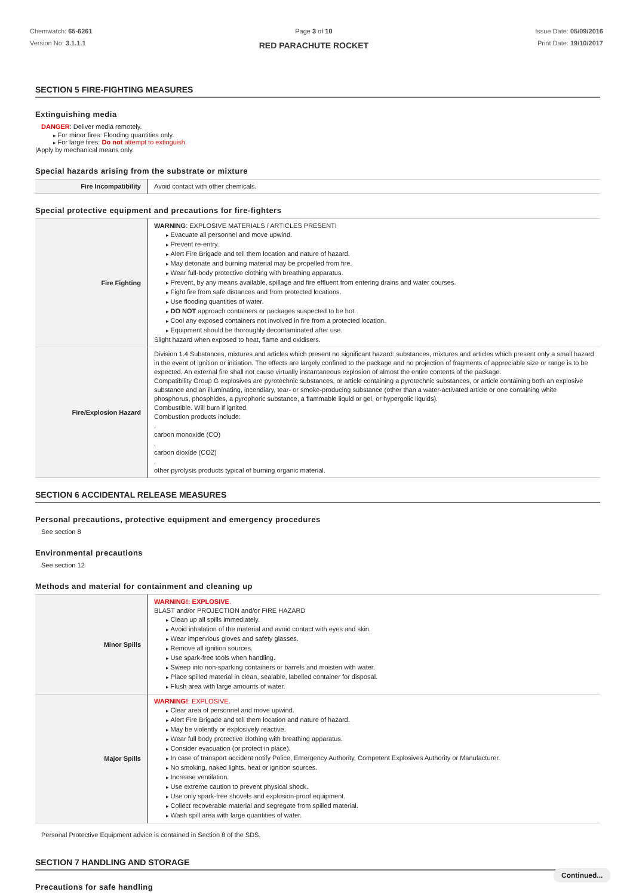Chemwatch: 65-6261
Version No: 3.1.1.1
Page 3 of 10
RED PARACHUTE ROCKET
Issue Date: 05/09/2016
Print Date: 19/10/2017
SECTION 5 FIRE-FIGHTING MEASURES
Extinguishing media
DANGER: Deliver media remotely.
For minor fires: Flooding quantities only.
For large fires: Do not attempt to extinguish.
|Apply by mechanical means only.
Special hazards arising from the substrate or mixture
| Fire Incompatibility | Avoid contact with other chemicals. |
Special protective equipment and precautions for fire-fighters
| Fire Fighting | WARNING : EXPLOSIVE MATERIALS / ARTICLES PRESENT! Evacuate all personnel and move upwind. Prevent re-entry. Alert Fire Brigade and tell them location and nature of hazard. May detonate and burning material may be propelled from fire. Wear full-body protective clothing with breathing apparatus. Prevent, by any means available, spillage and fire effluent from entering drains and water courses. Fight fire from safe distances and from protected locations. Use flooding quantities of water. DO NOT approach containers or packages suspected to be hot. Cool any exposed containers not involved in fire from a protected location. Equipment should be thoroughly decontaminated after use. Slight hazard when exposed to heat, flame and oxidisers. |
| Fire/Explosion Hazard | Division 1.4 Substances, mixtures and articles which present no significant hazard: substances, mixtures and articles which present only a small hazard in the event of ignition or initiation. The effects are largely confined to the package and no projection of fragments of appreciable size or range is to be expected. An external fire shall not cause virtually instantaneous explosion of almost the entire contents of the package. Compatibility Group G explosives are pyrotechnic substances, or article containing a pyrotechnic substances, or article containing both an explosive substance and an illuminating, incendiary, tear- or smoke-producing substance (other than a water-activated article or one containing white phosphorus, phosphides, a pyrophoric substance, a flammable liquid or gel, or hypergolic liquids). Combustible. Will burn if ignited. Combustion products include: , carbon monoxide (CO) , carbon dioxide (CO2) , other pyrolysis products typical of burning organic material. |
SECTION 6 ACCIDENTAL RELEASE MEASURES
Personal precautions, protective equipment and emergency procedures
See section 8
Environmental precautions
See section 12
Methods and material for containment and cleaning up
| Minor Spills | WARNING!: EXPLOSIVE . BLAST and/or PROJECTION and/or FIRE HAZARD Clean up all spills immediately. Avoid inhalation of the material and avoid contact with eyes and skin. Wear impervious gloves and safety glasses. Remove all ignition sources. Use spark-free tools when handling. Sweep into non-sparking containers or barrels and moisten with water. Place spilled material in clean, sealable, labelled container for disposal. Flush area with large amounts of water. |
| Major Spills | WARNING! : EXPLOSIVE. Clear area of personnel and move upwind. Alert Fire Brigade and tell them location and nature of hazard. May be violently or explosively reactive. Wear full body protective clothing with breathing apparatus. Consider evacuation (or protect in place). In case of transport accident notify Police, Emergency Authority, Competent Explosives Authority or Manufacturer. No smoking, naked lights, heat or ignition sources. Increase ventilation. Use extreme caution to prevent physical shock. Use only spark-free shovels and explosion-proof equipment. Collect recoverable material and segregate from spilled material. Wash spill area with large quantities of water. |
Personal Protective Equipment advice is contained in Section 8 of the SDS.
SECTION 7 HANDLING AND STORAGE
Precautions for safe handling
Continued...